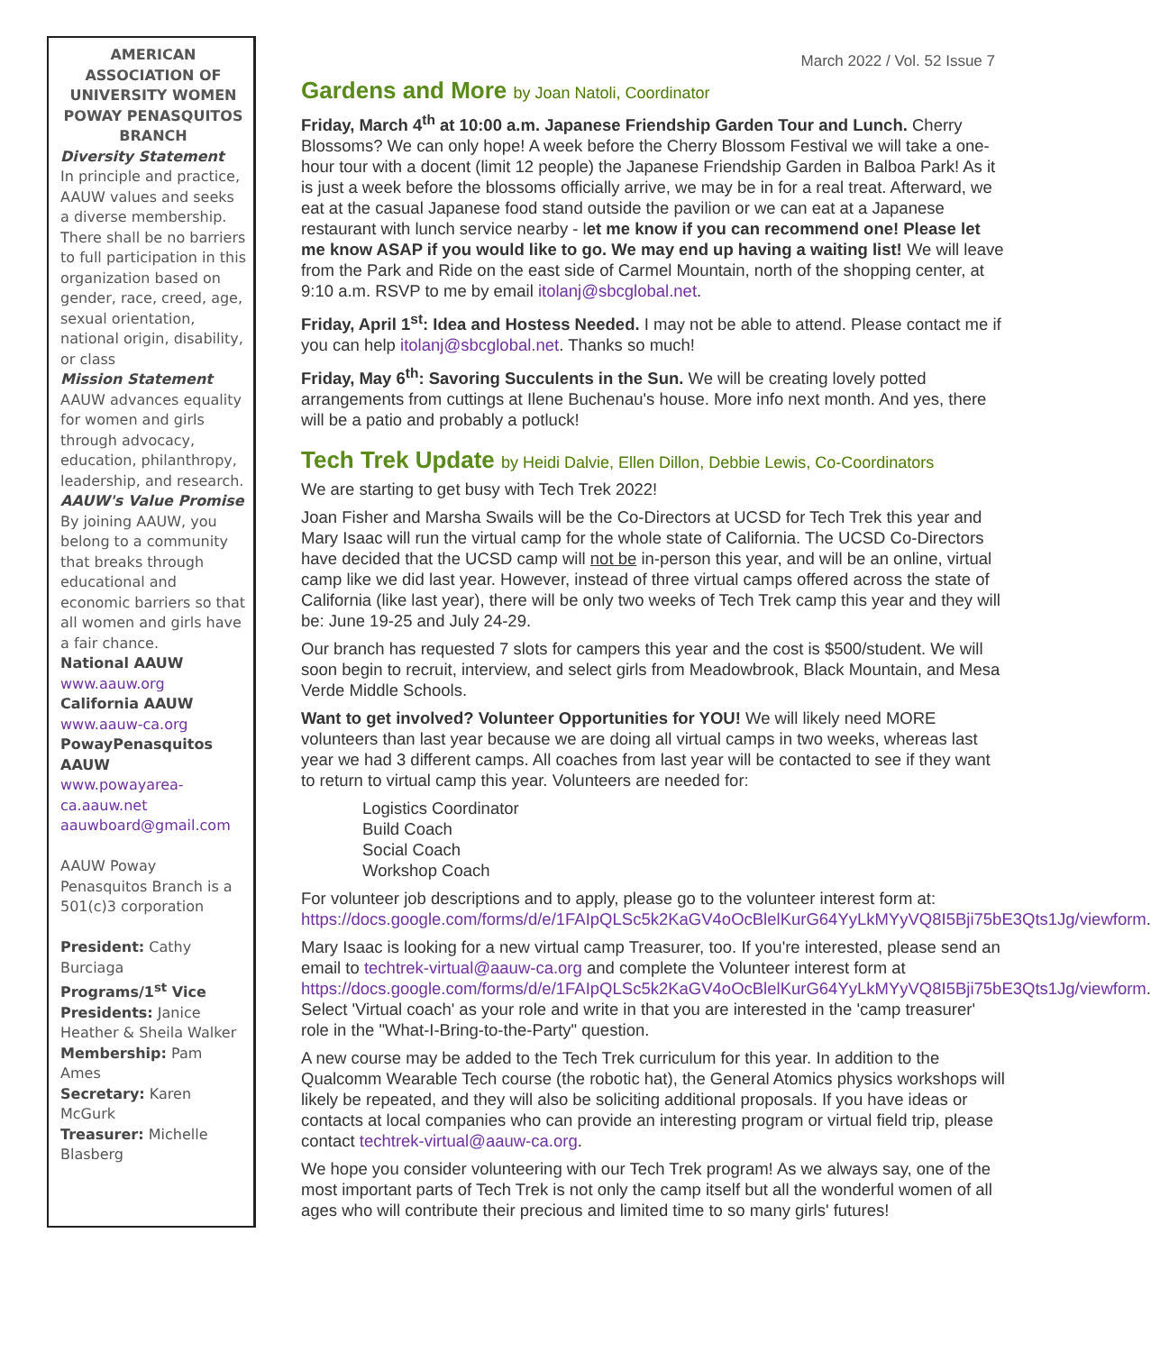AMERICAN ASSOCIATION OF UNIVERSITY WOMEN POWAY PENASQUITOS BRANCH
Diversity Statement
In principle and practice, AAUW values and seeks a diverse membership. There shall be no barriers to full participation in this organization based on gender, race, creed, age, sexual orientation, national origin, disability, or class
Mission Statement
AAUW advances equality for women and girls through advocacy, education, philanthropy, leadership, and research.
AAUW's Value Promise
By joining AAUW, you belong to a community that breaks through educational and economic barriers so that all women and girls have a fair chance.
National AAUW
www.aauw.org
California AAUW
www.aauw-ca.org
PowayPenasquitos AAUW
www.powayarea-ca.aauw.net
aauwboard@gmail.com
AAUW Poway Penasquitos Branch is a 501(c)3 corporation
President: Cathy Burciaga
Programs/1<sup>st</sup> Vice Presidents: Janice Heather & Sheila Walker
Membership: Pam Ames
Secretary: Karen McGurk
Treasurer: Michelle Blasberg
March 2022 / Vol. 52 Issue 7
Gardens and More by Joan Natoli, Coordinator
Friday, March 4<sup>th</sup> at 10:00 a.m. Japanese Friendship Garden Tour and Lunch. Cherry Blossoms? We can only hope! A week before the Cherry Blossom Festival we will take a one-hour tour with a docent (limit 12 people) the Japanese Friendship Garden in Balboa Park! As it is just a week before the blossoms officially arrive, we may be in for a real treat. Afterward, we eat at the casual Japanese food stand outside the pavilion or we can eat at a Japanese restaurant with lunch service nearby - let me know if you can recommend one! Please let me know ASAP if you would like to go. We may end up having a waiting list! We will leave from the Park and Ride on the east side of Carmel Mountain, north of the shopping center, at 9:10 a.m. RSVP to me by email itolanj@sbcglobal.net.
Friday, April 1<sup>st</sup>: Idea and Hostess Needed. I may not be able to attend. Please contact me if you can help itolanj@sbcglobal.net. Thanks so much!
Friday, May 6<sup>th</sup>: Savoring Succulents in the Sun. We will be creating lovely potted arrangements from cuttings at Ilene Buchenau's house. More info next month. And yes, there will be a patio and probably a potluck!
Tech Trek Update by Heidi Dalvie, Ellen Dillon, Debbie Lewis, Co-Coordinators
We are starting to get busy with Tech Trek 2022!
Joan Fisher and Marsha Swails will be the Co-Directors at UCSD for Tech Trek this year and Mary Isaac will run the virtual camp for the whole state of California. The UCSD Co-Directors have decided that the UCSD camp will not be in-person this year, and will be an online, virtual camp like we did last year. However, instead of three virtual camps offered across the state of California (like last year), there will be only two weeks of Tech Trek camp this year and they will be: June 19-25 and July 24-29.
Our branch has requested 7 slots for campers this year and the cost is $500/student. We will soon begin to recruit, interview, and select girls from Meadowbrook, Black Mountain, and Mesa Verde Middle Schools.
Want to get involved? Volunteer Opportunities for YOU! We will likely need MORE volunteers than last year because we are doing all virtual camps in two weeks, whereas last year we had 3 different camps. All coaches from last year will be contacted to see if they want to return to virtual camp this year. Volunteers are needed for:
Logistics Coordinator
Build Coach
Social Coach
Workshop Coach
For volunteer job descriptions and to apply, please go to the volunteer interest form at: https://docs.google.com/forms/d/e/1FAIpQLSc5k2KaGV4oOcBlelKurG64YyLkMYyVQ8I5Bji75bE3Qts1Jg/viewform.
Mary Isaac is looking for a new virtual camp Treasurer, too. If you're interested, please send an email to techtrek-virtual@aauw-ca.org and complete the Volunteer interest form at https://docs.google.com/forms/d/e/1FAIpQLSc5k2KaGV4oOcBlelKurG64YyLkMYyVQ8I5Bji75bE3Qts1Jg/viewform. Select 'Virtual coach' as your role and write in that you are interested in the 'camp treasurer' role in the "What-I-Bring-to-the-Party" question.
A new course may be added to the Tech Trek curriculum for this year. In addition to the Qualcomm Wearable Tech course (the robotic hat), the General Atomics physics workshops will likely be repeated, and they will also be soliciting additional proposals. If you have ideas or contacts at local companies who can provide an interesting program or virtual field trip, please contact techtrek-virtual@aauw-ca.org.
We hope you consider volunteering with our Tech Trek program! As we always say, one of the most important parts of Tech Trek is not only the camp itself but all the wonderful women of all ages who will contribute their precious and limited time to so many girls' futures!